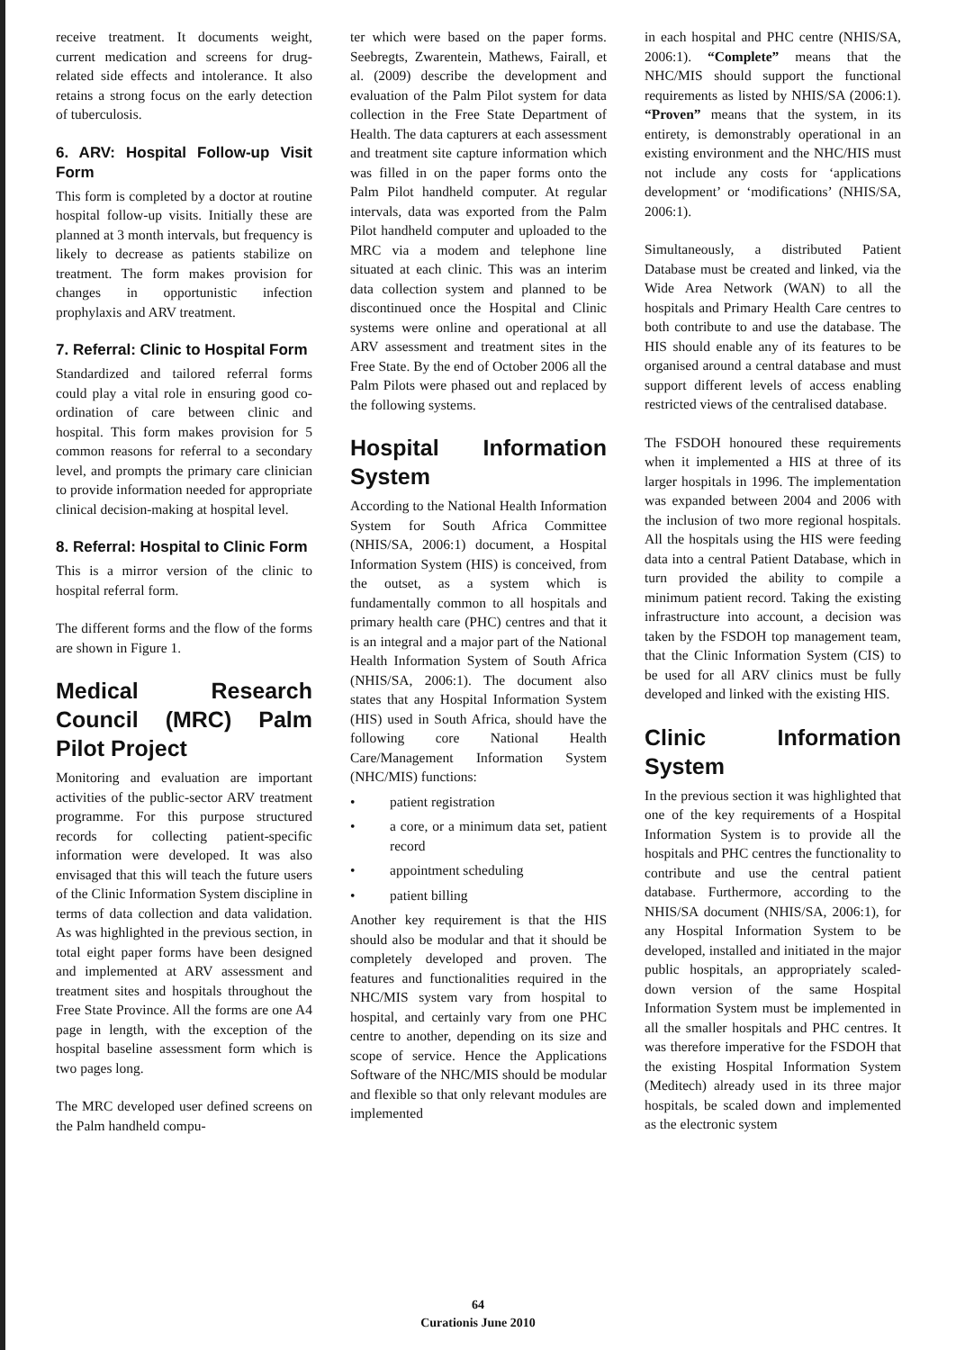receive treatment. It documents weight, current medication and screens for drug-related side effects and intolerance. It also retains a strong focus on the early detection of tuberculosis.
6. ARV: Hospital Follow-up Visit Form
This form is completed by a doctor at routine hospital follow-up visits. Initially these are planned at 3 month intervals, but frequency is likely to decrease as patients stabilize on treatment. The form makes provision for changes in opportunistic infection prophylaxis and ARV treatment.
7. Referral: Clinic to Hospital Form
Standardized and tailored referral forms could play a vital role in ensuring good co-ordination of care between clinic and hospital. This form makes provision for 5 common reasons for referral to a secondary level, and prompts the primary care clinician to provide information needed for appropriate clinical decision-making at hospital level.
8. Referral: Hospital to Clinic Form
This is a mirror version of the clinic to hospital referral form.
The different forms and the flow of the forms are shown in Figure 1.
Medical Research Council (MRC) Palm Pilot Project
Monitoring and evaluation are important activities of the public-sector ARV treatment programme. For this purpose structured records for collecting patient-specific information were developed. It was also envisaged that this will teach the future users of the Clinic Information System discipline in terms of data collection and data validation. As was highlighted in the previous section, in total eight paper forms have been designed and implemented at ARV assessment and treatment sites and hospitals throughout the Free State Province. All the forms are one A4 page in length, with the exception of the hospital baseline assessment form which is two pages long.
The MRC developed user defined screens on the Palm handheld compu-
ter which were based on the paper forms. Seebregts, Zwarentein, Mathews, Fairall, et al. (2009) describe the development and evaluation of the Palm Pilot system for data collection in the Free State Department of Health. The data capturers at each assessment and treatment site capture information which was filled in on the paper forms onto the Palm Pilot handheld computer. At regular intervals, data was exported from the Palm Pilot handheld computer and uploaded to the MRC via a modem and telephone line situated at each clinic. This was an interim data collection system and planned to be discontinued once the Hospital and Clinic systems were online and operational at all ARV assessment and treatment sites in the Free State. By the end of October 2006 all the Palm Pilots were phased out and replaced by the following systems.
Hospital Information System
According to the National Health Information System for South Africa Committee (NHIS/SA, 2006:1) document, a Hospital Information System (HIS) is conceived, from the outset, as a system which is fundamentally common to all hospitals and primary health care (PHC) centres and that it is an integral and a major part of the National Health Information System of South Africa (NHIS/SA, 2006:1). The document also states that any Hospital Information System (HIS) used in South Africa, should have the following core National Health Care/Management Information System (NHC/MIS) functions:
• patient registration
• a core, or a minimum data set, patient record
• appointment scheduling
• patient billing
Another key requirement is that the HIS should also be modular and that it should be completely developed and proven. The features and functionalities required in the NHC/MIS system vary from hospital to hospital, and certainly vary from one PHC centre to another, depending on its size and scope of service. Hence the Applications Software of the NHC/MIS should be modular and flexible so that only relevant modules are implemented
in each hospital and PHC centre (NHIS/SA, 2006:1). “Complete” means that the NHC/MIS should support the functional requirements as listed by NHIS/SA (2006:1). “Proven” means that the system, in its entirety, is demonstrably operational in an existing environment and the NHC/HIS must not include any costs for ‘applications development’ or ‘modifications’ (NHIS/SA, 2006:1).
Simultaneously, a distributed Patient Database must be created and linked, via the Wide Area Network (WAN) to all the hospitals and Primary Health Care centres to both contribute to and use the database. The HIS should enable any of its features to be organised around a central database and must support different levels of access enabling restricted views of the centralised database.
The FSDOH honoured these requirements when it implemented a HIS at three of its larger hospitals in 1996. The implementation was expanded between 2004 and 2006 with the inclusion of two more regional hospitals. All the hospitals using the HIS were feeding data into a central Patient Database, which in turn provided the ability to compile a minimum patient record. Taking the existing infrastructure into account, a decision was taken by the FSDOH top management team, that the Clinic Information System (CIS) to be used for all ARV clinics must be fully developed and linked with the existing HIS.
Clinic Information System
In the previous section it was highlighted that one of the key requirements of a Hospital Information System is to provide all the hospitals and PHC centres the functionality to contribute and use the central patient database. Furthermore, according to the NHIS/SA document (NHIS/SA, 2006:1), for any Hospital Information System to be developed, installed and initiated in the major public hospitals, an appropriately scaled-down version of the same Hospital Information System must be implemented in all the smaller hospitals and PHC centres. It was therefore imperative for the FSDOH that the existing Hospital Information System (Meditech) already used in its three major hospitals, be scaled down and implemented as the electronic system
64
Curationis June 2010